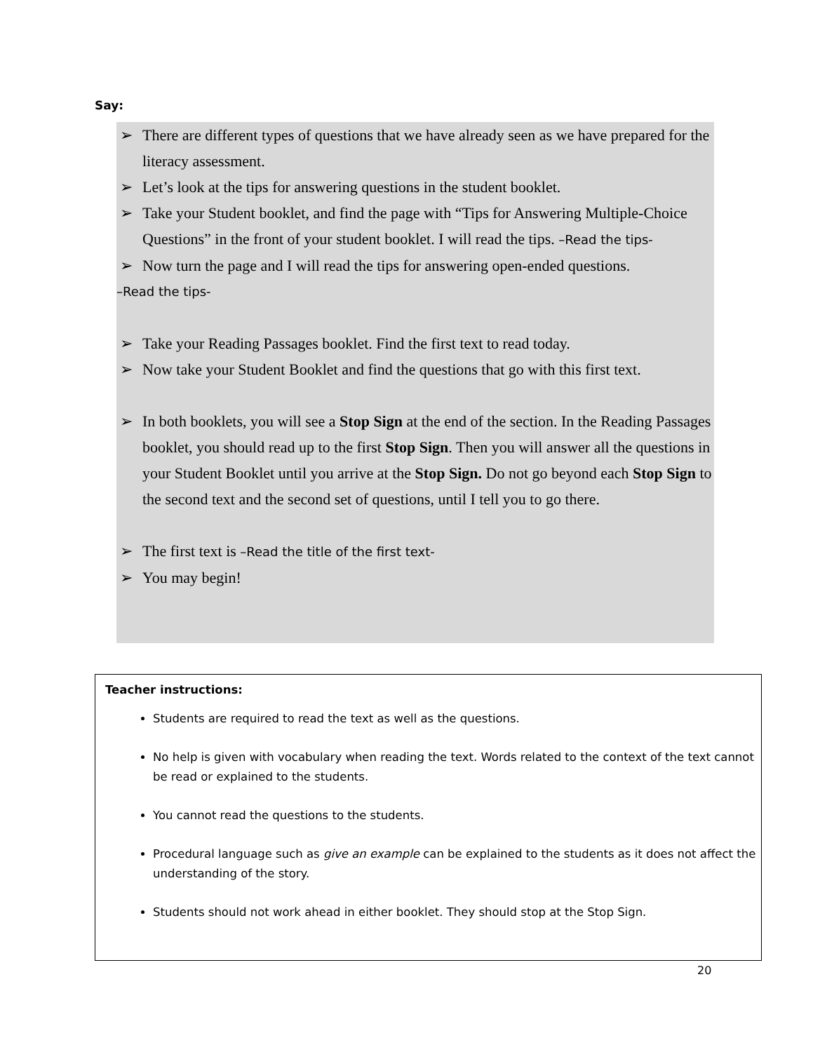Say:
➢ There are different types of questions that we have already seen as we have prepared for the literacy assessment.
➢ Let’s look at the tips for answering questions in the student booklet.
➢ Take your Student booklet, and find the page with “Tips for Answering Multiple-Choice Questions” in the front of your student booklet. I will read the tips. –Read the tips-
➢ Now turn the page and I will read the tips for answering open-ended questions.
–Read the tips-
➢ Take your Reading Passages booklet. Find the first text to read today.
➢ Now take your Student Booklet and find the questions that go with this first text.
➢ In both booklets, you will see a Stop Sign at the end of the section. In the Reading Passages booklet, you should read up to the first Stop Sign. Then you will answer all the questions in your Student Booklet until you arrive at the Stop Sign. Do not go beyond each Stop Sign to the second text and the second set of questions, until I tell you to go there.
➢ The first text is –Read the title of the first text-
➢ You may begin!
Teacher instructions:
Students are required to read the text as well as the questions.
No help is given with vocabulary when reading the text. Words related to the context of the text cannot be read or explained to the students.
You cannot read the questions to the students.
Procedural language such as give an example can be explained to the students as it does not affect the understanding of the story.
Students should not work ahead in either booklet. They should stop at the Stop Sign.
20